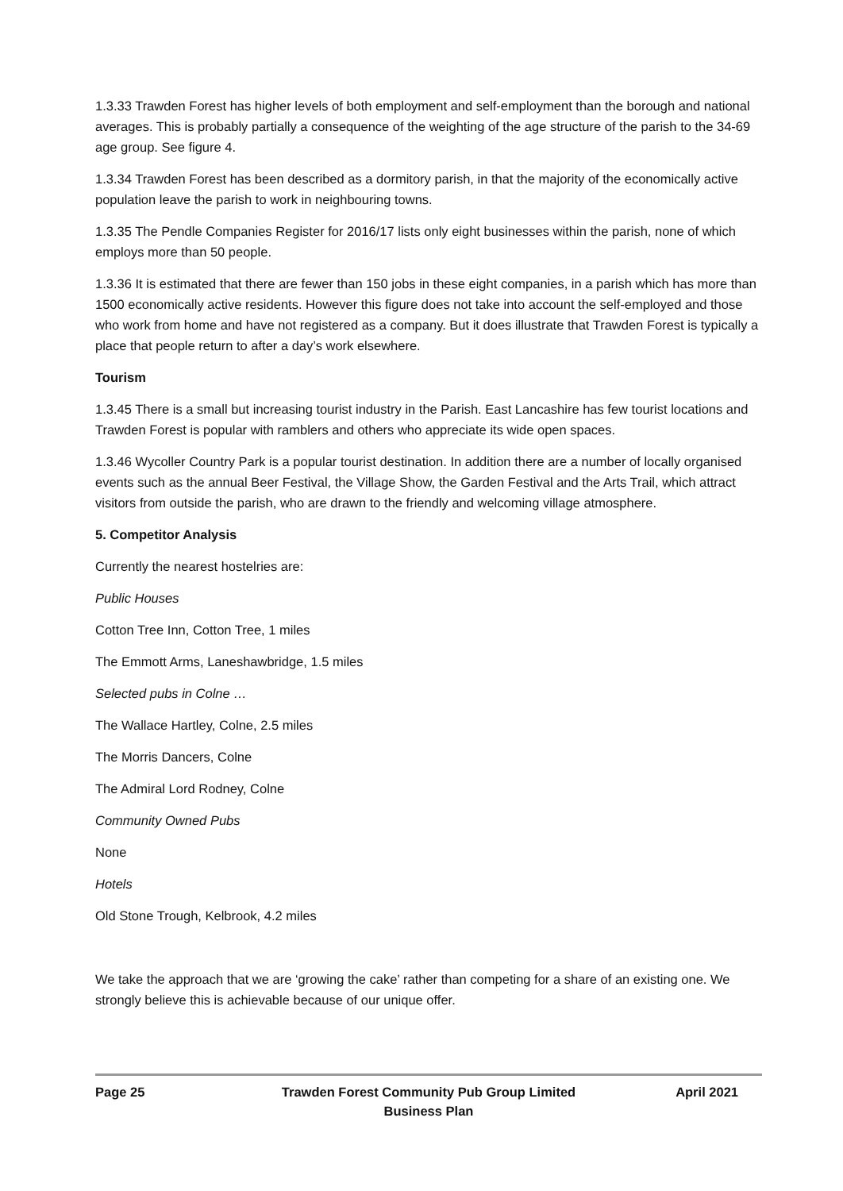1.3.33 Trawden Forest has higher levels of both employment and self-employment than the borough and national averages. This is probably partially a consequence of the weighting of the age structure of the parish to the 34-69 age group. See figure 4.
1.3.34 Trawden Forest has been described as a dormitory parish, in that the majority of the economically active population leave the parish to work in neighbouring towns.
1.3.35 The Pendle Companies Register for 2016/17 lists only eight businesses within the parish, none of which employs more than 50 people.
1.3.36 It is estimated that there are fewer than 150 jobs in these eight companies, in a parish which has more than 1500 economically active residents. However this figure does not take into account the self-employed and those who work from home and have not registered as a company. But it does illustrate that Trawden Forest is typically a place that people return to after a day’s work elsewhere.
Tourism
1.3.45 There is a small but increasing tourist industry in the Parish. East Lancashire has few tourist locations and Trawden Forest is popular with ramblers and others who appreciate its wide open spaces.
1.3.46 Wycoller Country Park is a popular tourist destination. In addition there are a number of locally organised events such as the annual Beer Festival, the Village Show, the Garden Festival and the Arts Trail, which attract visitors from outside the parish, who are drawn to the friendly and welcoming village atmosphere.
5. Competitor Analysis
Currently the nearest hostelries are:
Public Houses
Cotton Tree Inn, Cotton Tree, 1 miles
The Emmott Arms, Laneshawbridge, 1.5 miles
Selected pubs in Colne …
The Wallace Hartley, Colne, 2.5 miles
The Morris Dancers, Colne
The Admiral Lord Rodney, Colne
Community Owned Pubs
None
Hotels
Old Stone Trough, Kelbrook, 4.2 miles
We take the approach that we are ‘growing the cake’ rather than competing for a share of an existing one. We strongly believe this is achievable because of our unique offer.
Page 25 Trawden Forest Community Pub Group Limited
Business Plan
April 2021